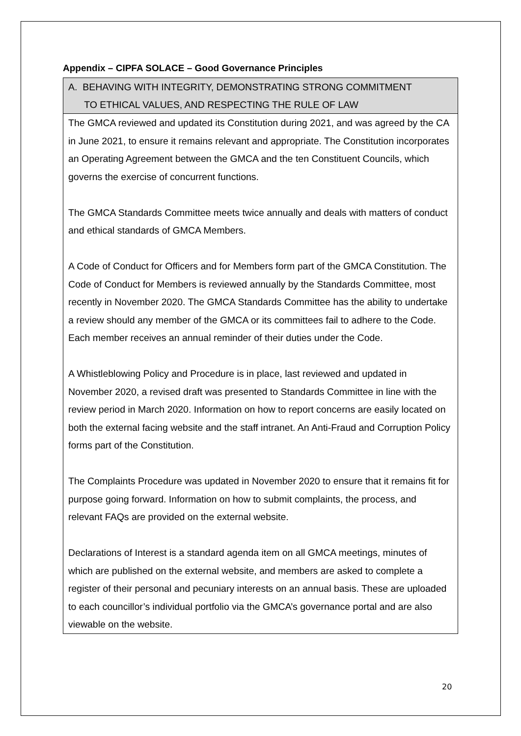Appendix – CIPFA SOLACE – Good Governance Principles
| A. BEHAVING WITH INTEGRITY, DEMONSTRATING STRONG COMMITMENT TO ETHICAL VALUES, AND RESPECTING THE RULE OF LAW |
| --- |
| The GMCA reviewed and updated its Constitution during 2021, and was agreed by the CA in June 2021, to ensure it remains relevant and appropriate. The Constitution incorporates an Operating Agreement between the GMCA and the ten Constituent Councils, which governs the exercise of concurrent functions. The GMCA Standards Committee meets twice annually and deals with matters of conduct and ethical standards of GMCA Members. A Code of Conduct for Officers and for Members form part of the GMCA Constitution. The Code of Conduct for Members is reviewed annually by the Standards Committee, most recently in November 2020. The GMCA Standards Committee has the ability to undertake a review should any member of the GMCA or its committees fail to adhere to the Code. Each member receives an annual reminder of their duties under the Code. A Whistleblowing Policy and Procedure is in place, last reviewed and updated in November 2020, a revised draft was presented to Standards Committee in line with the review period in March 2020. Information on how to report concerns are easily located on both the external facing website and the staff intranet. An Anti-Fraud and Corruption Policy forms part of the Constitution. The Complaints Procedure was updated in November 2020 to ensure that it remains fit for purpose going forward. Information on how to submit complaints, the process, and relevant FAQs are provided on the external website. Declarations of Interest is a standard agenda item on all GMCA meetings, minutes of which are published on the external website, and members are asked to complete a register of their personal and pecuniary interests on an annual basis. These are uploaded to each councillor’s individual portfolio via the GMCA’s governance portal and are also viewable on the website. |
20